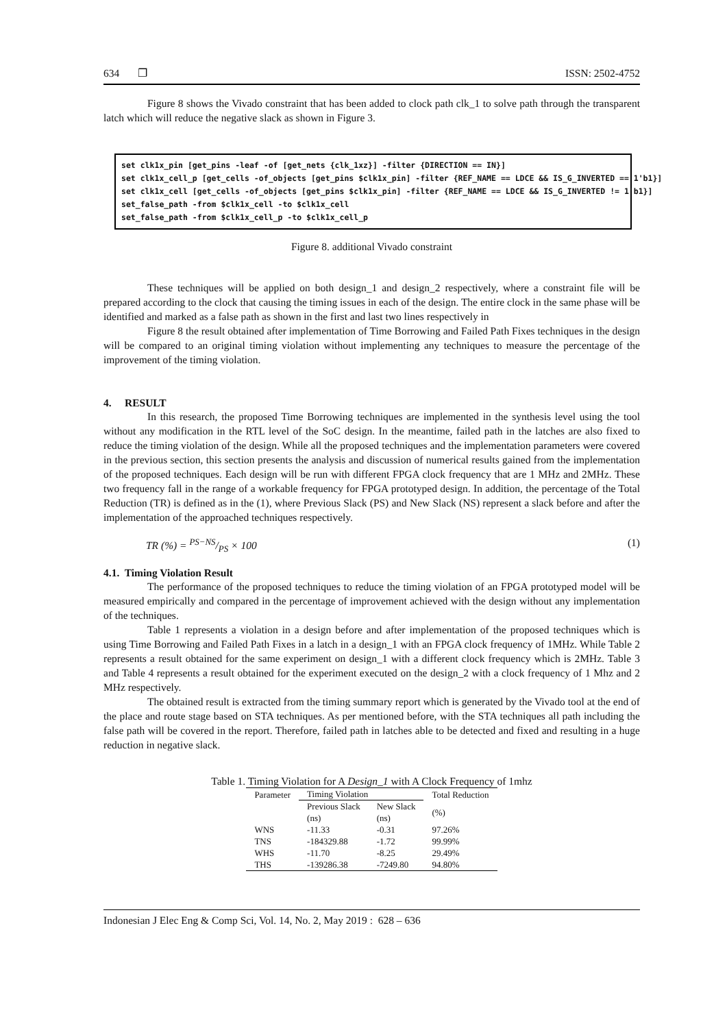634 ❐ ISSN: 2502-4752
Figure 8 shows the Vivado constraint that has been added to clock path clk_1 to solve path through the transparent latch which will reduce the negative slack as shown in Figure 3.
set clk1x_pin [get_pins -leaf -of [get_nets {clk_1xz}] -filter {DIRECTION == IN}] set clk1x_cell_p [get_cells -of_objects [get_pins $clk1x_pin] -filter {REF_NAME == LDCE && IS_G_INVERTED == 1'b1}] set clk1x_cell [get_cells -of_objects [get_pins $clk1x_pin] -filter {REF_NAME == LDCE && IS_G_INVERTED != 1'b1}] set_false_path -from $clk1x_cell -to $clk1x_cell set_false_path -from $clk1x_cell_p -to $clk1x_cell_p
Figure 8. additional Vivado constraint
These techniques will be applied on both design_1 and design_2 respectively, where a constraint file will be prepared according to the clock that causing the timing issues in each of the design. The entire clock in the same phase will be identified and marked as a false path as shown in the first and last two lines respectively in
Figure 8 the result obtained after implementation of Time Borrowing and Failed Path Fixes techniques in the design will be compared to an original timing violation without implementing any techniques to measure the percentage of the improvement of the timing violation.
4. RESULT
In this research, the proposed Time Borrowing techniques are implemented in the synthesis level using the tool without any modification in the RTL level of the SoC design. In the meantime, failed path in the latches are also fixed to reduce the timing violation of the design. While all the proposed techniques and the implementation parameters were covered in the previous section, this section presents the analysis and discussion of numerical results gained from the implementation of the proposed techniques. Each design will be run with different FPGA clock frequency that are 1 MHz and 2MHz. These two frequency fall in the range of a workable frequency for FPGA prototyped design. In addition, the percentage of the Total Reduction (TR) is defined as in the (1), where Previous Slack (PS) and New Slack (NS) represent a slack before and after the implementation of the approached techniques respectively.
TR (%) = PS−NS/PS × 100 (1)
4.1. Timing Violation Result
The performance of the proposed techniques to reduce the timing violation of an FPGA prototyped model will be measured empirically and compared in the percentage of improvement achieved with the design without any implementation of the techniques.
Table 1 represents a violation in a design before and after implementation of the proposed techniques which is using Time Borrowing and Failed Path Fixes in a latch in a design_1 with an FPGA clock frequency of 1MHz. While Table 2 represents a result obtained for the same experiment on design_1 with a different clock frequency which is 2MHz. Table 3 and Table 4 represents a result obtained for the experiment executed on the design_2 with a clock frequency of 1 Mhz and 2 MHz respectively.
The obtained result is extracted from the timing summary report which is generated by the Vivado tool at the end of the place and route stage based on STA techniques. As per mentioned before, with the STA techniques all path including the false path will be covered in the report. Therefore, failed path in latches able to be detected and fixed and resulting in a huge reduction in negative slack.
Table 1. Timing Violation for A Design_1 with A Clock Frequency of 1mhz
| Parameter | Timing Violation | | Total Reduction |
| --- | --- | --- | --- |
| | Previous Slack (ns) | New Slack (ns) | (%) |
| WNS | -11.33 | -0.31 | 97.26% |
| TNS | -184329.88 | -1.72 | 99.99% |
| WHS | -11.70 | -8.25 | 29.49% |
| THS | -139286.38 | -7249.80 | 94.80% |
Indonesian J Elec Eng & Comp Sci, Vol. 14, No. 2, May 2019 : 628 – 636